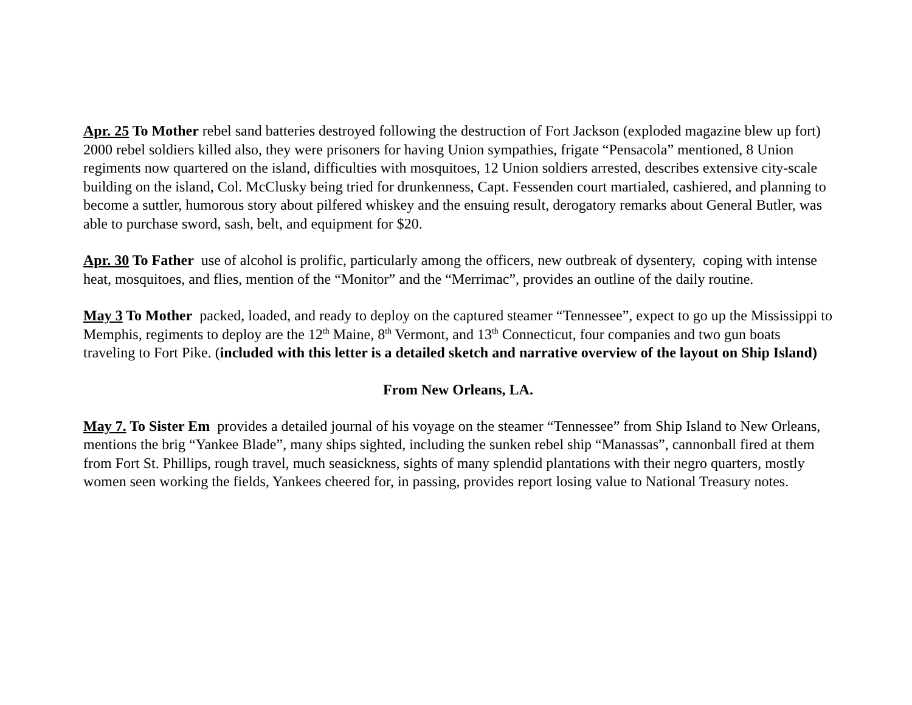Apr. 25 To Mother rebel sand batteries destroyed following the destruction of Fort Jackson (exploded magazine blew up fort) 2000 rebel soldiers killed also, they were prisoners for having Union sympathies, frigate “Pensacola” mentioned, 8 Union regiments now quartered on the island, difficulties with mosquitoes, 12 Union soldiers arrested, describes extensive city-scale building on the island, Col. McClusky being tried for drunkenness, Capt. Fessenden court martialed, cashiered, and planning to become a suttler, humorous story about pilfered whiskey and the ensuing result, derogatory remarks about General Butler, was able to purchase sword, sash, belt, and equipment for $20.
Apr. 30 To Father use of alcohol is prolific, particularly among the officers, new outbreak of dysentery, coping with intense heat, mosquitoes, and flies, mention of the “Monitor” and the “Merrimac”, provides an outline of the daily routine.
May 3 To Mother packed, loaded, and ready to deploy on the captured steamer “Tennessee”, expect to go up the Mississippi to Memphis, regiments to deploy are the 12<sup>th</sup> Maine, 8<sup>th</sup> Vermont, and 13<sup>th</sup> Connecticut, four companies and two gun boats traveling to Fort Pike. (included with this letter is a detailed sketch and narrative overview of the layout on Ship Island)
From New Orleans, LA.
May 7. To Sister Em provides a detailed journal of his voyage on the steamer “Tennessee” from Ship Island to New Orleans, mentions the brig “Yankee Blade”, many ships sighted, including the sunken rebel ship “Manassas”, cannonball fired at them from Fort St. Phillips, rough travel, much seasickness, sights of many splendid plantations with their negro quarters, mostly women seen working the fields, Yankees cheered for, in passing, provides report losing value to National Treasury notes.